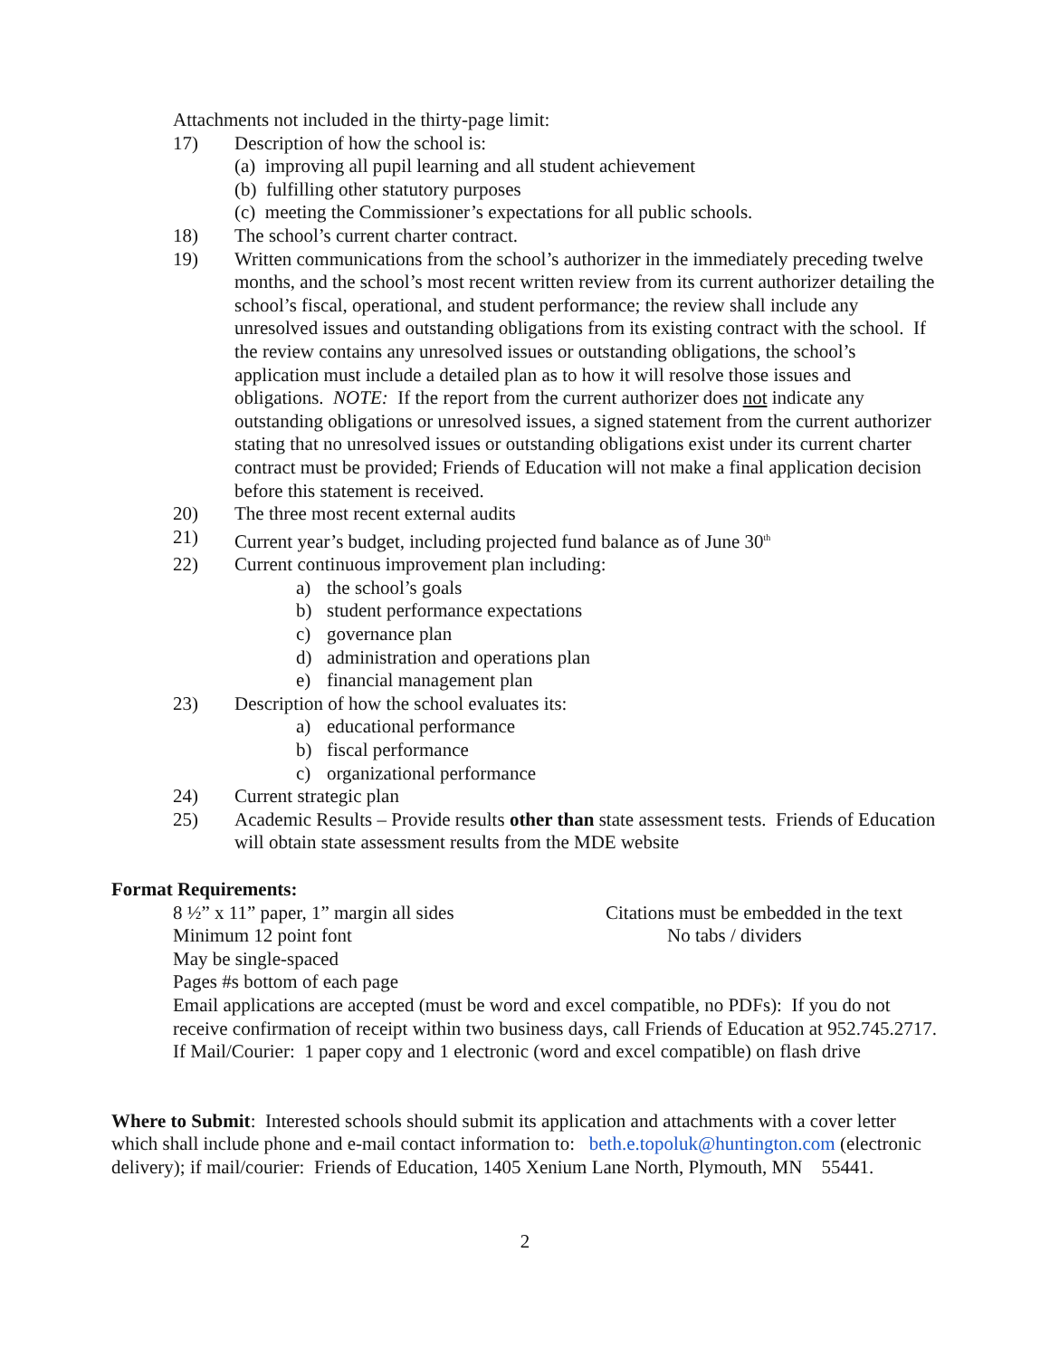Attachments not included in the thirty-page limit:
17) Description of how the school is:
(a) improving all pupil learning and all student achievement
(b) fulfilling other statutory purposes
(c) meeting the Commissioner’s expectations for all public schools.
18) The school’s current charter contract.
19) Written communications from the school’s authorizer in the immediately preceding twelve months, and the school’s most recent written review from its current authorizer detailing the school’s fiscal, operational, and student performance; the review shall include any unresolved issues and outstanding obligations from its existing contract with the school. If the review contains any unresolved issues or outstanding obligations, the school’s application must include a detailed plan as to how it will resolve those issues and obligations. NOTE: If the report from the current authorizer does not indicate any outstanding obligations or unresolved issues, a signed statement from the current authorizer stating that no unresolved issues or outstanding obligations exist under its current charter contract must be provided; Friends of Education will not make a final application decision before this statement is received.
20) The three most recent external audits
21) Current year’s budget, including projected fund balance as of June 30<sup>th</sup>
22) Current continuous improvement plan including:
a) the school’s goals
b) student performance expectations
c) governance plan
d) administration and operations plan
e) financial management plan
23) Description of how the school evaluates its:
a) educational performance
b) fiscal performance
c) organizational performance
24) Current strategic plan
25) Academic Results – Provide results other than state assessment tests. Friends of Education will obtain state assessment results from the MDE website
Format Requirements:
8 ½” x 11” paper, 1” margin all sides Citations must be embedded in the text
Minimum 12 point font No tabs / dividers
May be single-spaced
Pages #s bottom of each page
Email applications are accepted (must be word and excel compatible, no PDFs): If you do not receive confirmation of receipt within two business days, call Friends of Education at 952.745.2717.
If Mail/Courier: 1 paper copy and 1 electronic (word and excel compatible) on flash drive
Where to Submit: Interested schools should submit its application and attachments with a cover letter which shall include phone and e-mail contact information to: beth.e.topoluk@huntington.com (electronic delivery); if mail/courier: Friends of Education, 1405 Xenium Lane North, Plymouth, MN 55441.
2